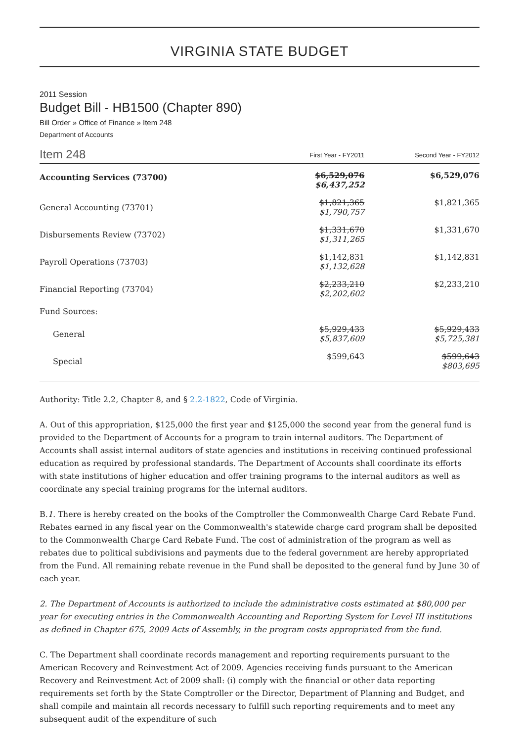VIRGINIA STATE BUDGET
2011 Session
Budget Bill - HB1500 (Chapter 890)
Bill Order » Office of Finance » Item 248
Department of Accounts
| Item 248 | First Year - FY2011 | Second Year - FY2012 |
| Accounting Services (73700) | $6,529,076 $6,437,252 | $6,529,076 |
| General Accounting (73701) | $1,821,365 $1,790,757 | $1,821,365 |
| Disbursements Review (73702) | $1,331,670 $1,311,265 | $1,331,670 |
| Payroll Operations (73703) | $1,142,831 $1,132,628 | $1,142,831 |
| Financial Reporting (73704) | $2,233,210 $2,202,602 | $2,233,210 |
| Fund Sources: | | |
| General | $5,929,433 $5,837,609 | $5,929,433 $5,725,381 |
| Special | $599,643 | $599,643 $803,695 |
Authority: Title 2.2, Chapter 8, and § 2.2-1822, Code of Virginia.
A. Out of this appropriation, $125,000 the first year and $125,000 the second year from the general fund is provided to the Department of Accounts for a program to train internal auditors. The Department of Accounts shall assist internal auditors of state agencies and institutions in receiving continued professional education as required by professional standards. The Department of Accounts shall coordinate its efforts with state institutions of higher education and offer training programs to the internal auditors as well as coordinate any special training programs for the internal auditors.
B.1. There is hereby created on the books of the Comptroller the Commonwealth Charge Card Rebate Fund. Rebates earned in any fiscal year on the Commonwealth's statewide charge card program shall be deposited to the Commonwealth Charge Card Rebate Fund. The cost of administration of the program as well as rebates due to political subdivisions and payments due to the federal government are hereby appropriated from the Fund. All remaining rebate revenue in the Fund shall be deposited to the general fund by June 30 of each year.
2. The Department of Accounts is authorized to include the administrative costs estimated at $80,000 per year for executing entries in the Commonwealth Accounting and Reporting System for Level III institutions as defined in Chapter 675, 2009 Acts of Assembly, in the program costs appropriated from the fund.
C. The Department shall coordinate records management and reporting requirements pursuant to the American Recovery and Reinvestment Act of 2009. Agencies receiving funds pursuant to the American Recovery and Reinvestment Act of 2009 shall: (i) comply with the financial or other data reporting requirements set forth by the State Comptroller or the Director, Department of Planning and Budget, and shall compile and maintain all records necessary to fulfill such reporting requirements and to meet any subsequent audit of the expenditure of such